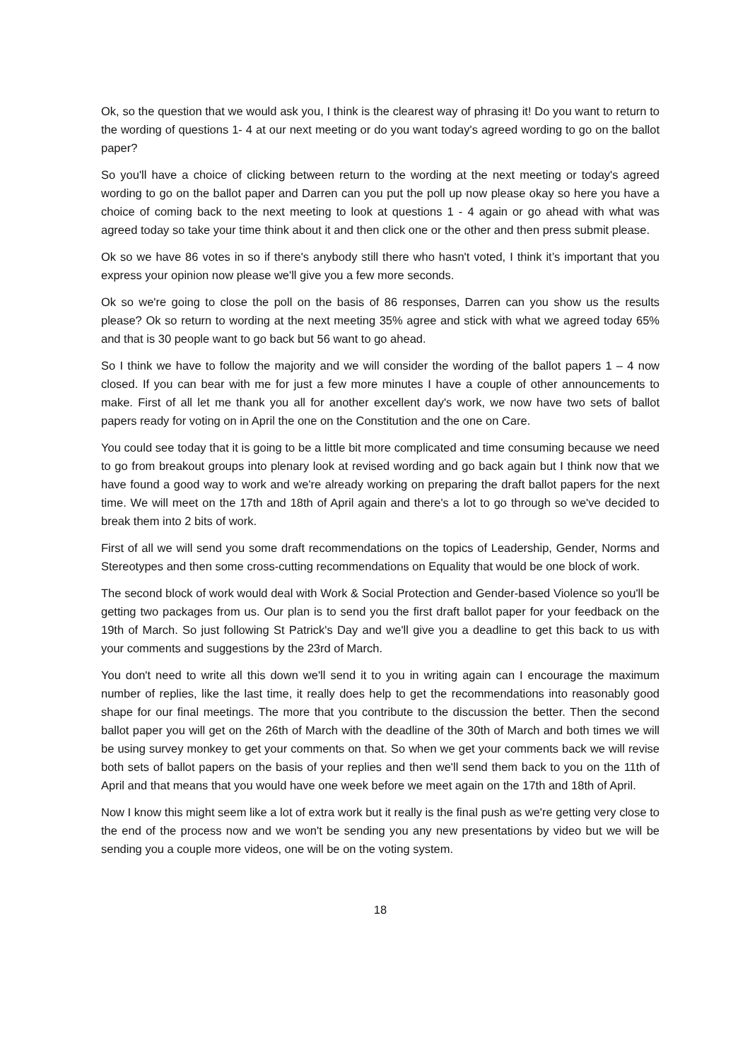Ok, so the question that we would ask you, I think is the clearest way of phrasing it! Do you want to return to the wording of questions 1- 4 at our next meeting or do you want today's agreed wording to go on the ballot paper?
So you'll have a choice of clicking between return to the wording at the next meeting or today's agreed wording to go on the ballot paper and Darren can you put the poll up now please okay so here you have a choice of coming back to the next meeting to look at questions 1 - 4 again or go ahead with what was agreed today so take your time think about it and then click one or the other and then press submit please.
Ok so we have 86 votes in so if there's anybody still there who hasn't voted, I think it’s important that you express your opinion now please we'll give you a few more seconds.
Ok so we're going to close the poll on the basis of 86 responses, Darren can you show us the results please? Ok so return to wording at the next meeting 35% agree and stick with what we agreed today 65% and that is 30 people want to go back but 56 want to go ahead.
So I think we have to follow the majority and we will consider the wording of the ballot papers 1 – 4 now closed. If you can bear with me for just a few more minutes I have a couple of other announcements to make. First of all let me thank you all for another excellent day's work, we now have two sets of ballot papers ready for voting on in April the one on the Constitution and the one on Care.
You could see today that it is going to be a little bit more complicated and time consuming because we need to go from breakout groups into plenary look at revised wording and go back again but I think now that we have found a good way to work and we're already working on preparing the draft ballot papers for the next time. We will meet on the 17th and 18th of April again and there's a lot to go through so we've decided to break them into 2 bits of work.
First of all we will send you some draft recommendations on the topics of Leadership, Gender, Norms and Stereotypes and then some cross-cutting recommendations on Equality that would be one block of work.
The second block of work would deal with Work & Social Protection and Gender-based Violence so you'll be getting two packages from us. Our plan is to send you the first draft ballot paper for your feedback on the 19th of March. So just following St Patrick's Day and we'll give you a deadline to get this back to us with your comments and suggestions by the 23rd of March.
You don't need to write all this down we'll send it to you in writing again can I encourage the maximum number of replies, like the last time, it really does help to get the recommendations into reasonably good shape for our final meetings. The more that you contribute to the discussion the better. Then the second ballot paper you will get on the 26th of March with the deadline of the 30th of March and both times we will be using survey monkey to get your comments on that. So when we get your comments back we will revise both sets of ballot papers on the basis of your replies and then we'll send them back to you on the 11th of April and that means that you would have one week before we meet again on the 17th and 18th of April.
Now I know this might seem like a lot of extra work but it really is the final push as we're getting very close to the end of the process now and we won't be sending you any new presentations by video but we will be sending you a couple more videos, one will be on the voting system.
18